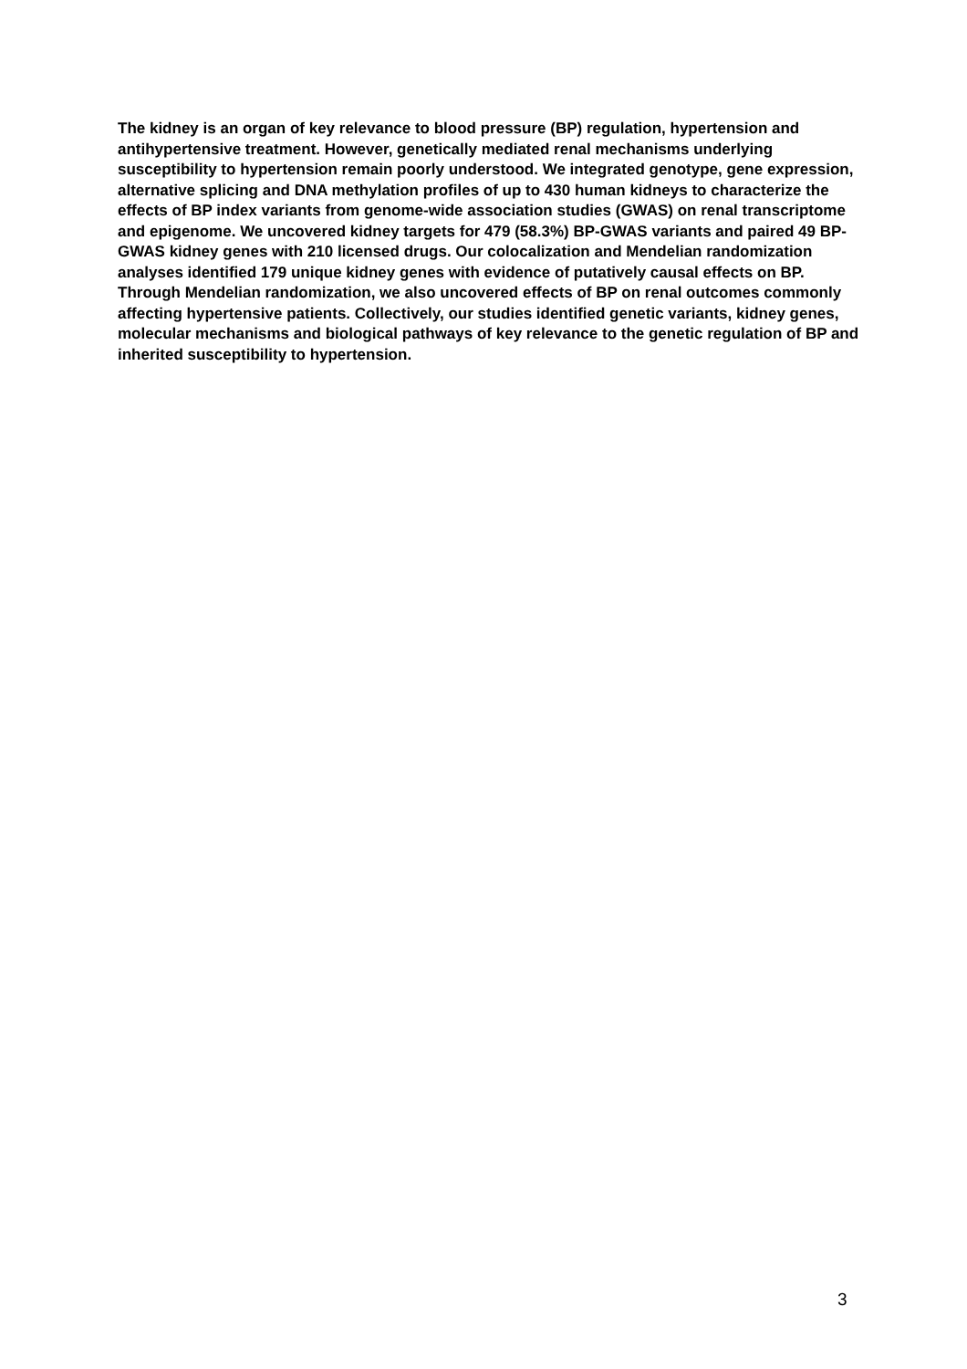The kidney is an organ of key relevance to blood pressure (BP) regulation, hypertension and antihypertensive treatment. However, genetically mediated renal mechanisms underlying susceptibility to hypertension remain poorly understood. We integrated genotype, gene expression, alternative splicing and DNA methylation profiles of up to 430 human kidneys to characterize the effects of BP index variants from genome-wide association studies (GWAS) on renal transcriptome and epigenome. We uncovered kidney targets for 479 (58.3%) BP-GWAS variants and paired 49 BP-GWAS kidney genes with 210 licensed drugs. Our colocalization and Mendelian randomization analyses identified 179 unique kidney genes with evidence of putatively causal effects on BP. Through Mendelian randomization, we also uncovered effects of BP on renal outcomes commonly affecting hypertensive patients. Collectively, our studies identified genetic variants, kidney genes, molecular mechanisms and biological pathways of key relevance to the genetic regulation of BP and inherited susceptibility to hypertension.
3